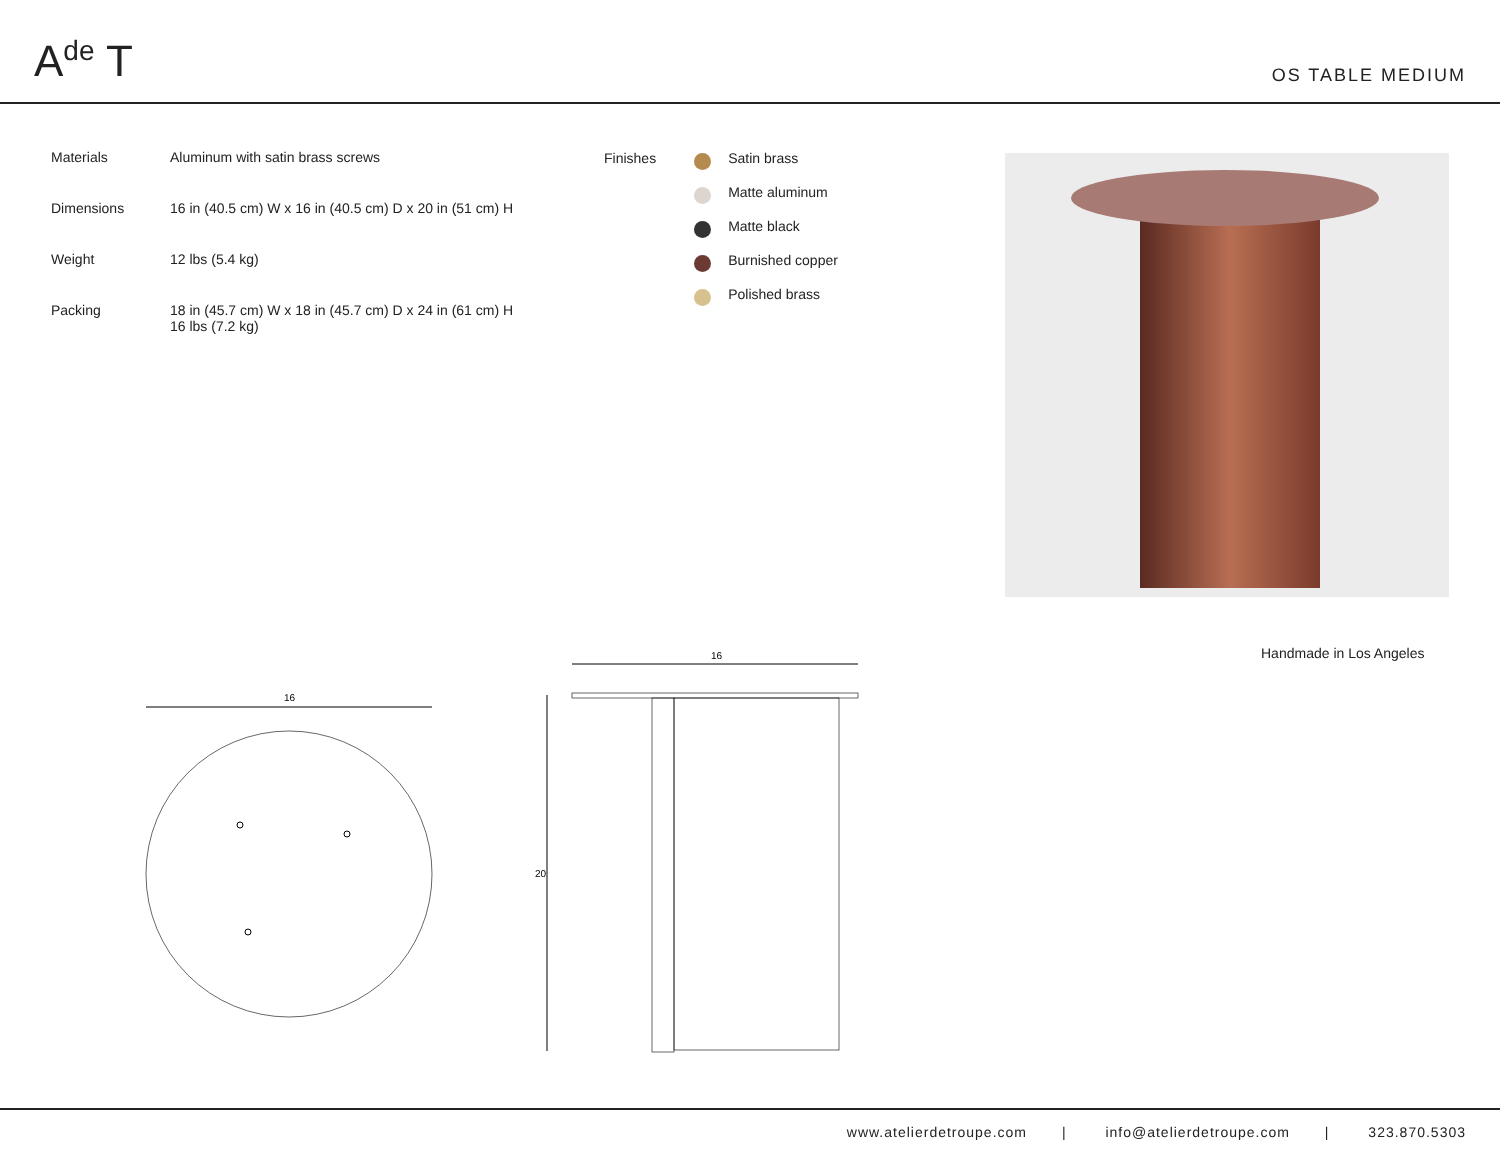A<sup>de</sup> T
OS TABLE MEDIUM
| Materials | Aluminum with satin brass screws |
| Dimensions | 16 in (40.5 cm) W x 16 in (40.5 cm) D x 20 in (51 cm) H |
| Weight | 12 lbs (5.4 kg) |
| Packing | 18 in (45.7 cm) W x 18 in (45.7 cm) D x 24 in (61 cm) H 16 lbs (7.2 kg) |
Finishes
Satin brass
Matte aluminum
Matte black
Burnished copper
Polished brass
Handmade in Los Angeles
16
16
20
www.atelierdetroupe.com | info@atelierdetroupe.com | 323.870.5303